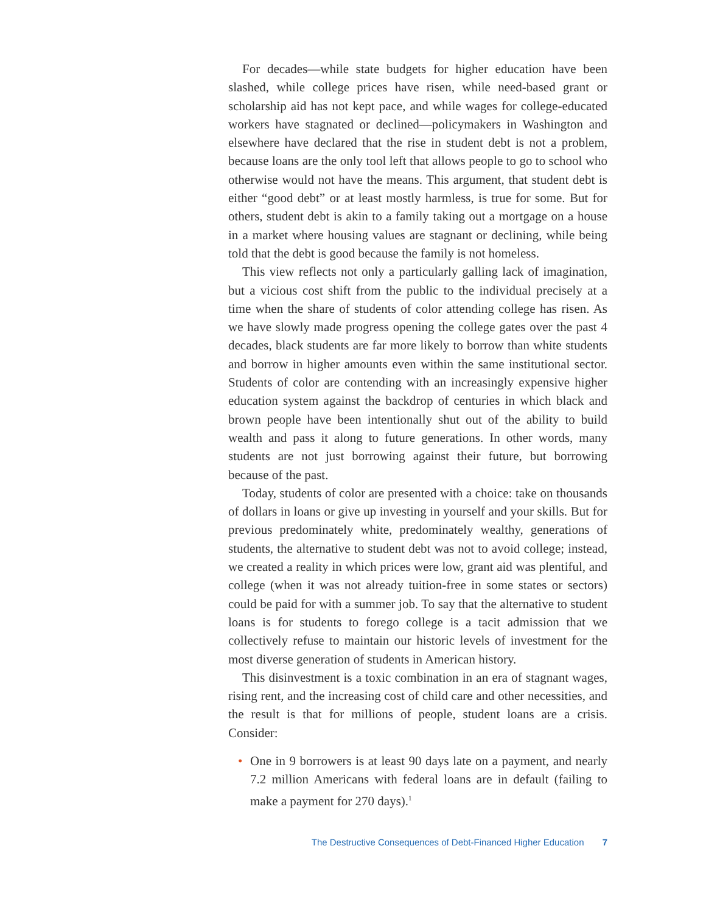For decades—while state budgets for higher education have been slashed, while college prices have risen, while need-based grant or scholarship aid has not kept pace, and while wages for college-educated workers have stagnated or declined—policymakers in Washington and elsewhere have declared that the rise in student debt is not a problem, because loans are the only tool left that allows people to go to school who otherwise would not have the means. This argument, that student debt is either “good debt” or at least mostly harmless, is true for some. But for others, student debt is akin to a family taking out a mortgage on a house in a market where housing values are stagnant or declining, while being told that the debt is good because the family is not homeless.
This view reflects not only a particularly galling lack of imagination, but a vicious cost shift from the public to the individual precisely at a time when the share of students of color attending college has risen. As we have slowly made progress opening the college gates over the past 4 decades, black students are far more likely to borrow than white students and borrow in higher amounts even within the same institutional sector. Students of color are contending with an increasingly expensive higher education system against the backdrop of centuries in which black and brown people have been intentionally shut out of the ability to build wealth and pass it along to future generations. In other words, many students are not just borrowing against their future, but borrowing because of the past.
Today, students of color are presented with a choice: take on thousands of dollars in loans or give up investing in yourself and your skills. But for previous predominately white, predominately wealthy, generations of students, the alternative to student debt was not to avoid college; instead, we created a reality in which prices were low, grant aid was plentiful, and college (when it was not already tuition-free in some states or sectors) could be paid for with a summer job. To say that the alternative to student loans is for students to forego college is a tacit admission that we collectively refuse to maintain our historic levels of investment for the most diverse generation of students in American history.
This disinvestment is a toxic combination in an era of stagnant wages, rising rent, and the increasing cost of child care and other necessities, and the result is that for millions of people, student loans are a crisis. Consider:
• One in 9 borrowers is at least 90 days late on a payment, and nearly 7.2 million Americans with federal loans are in default (failing to make a payment for 270 days).<sup>1</sup>
The Destructive Consequences of Debt-Financed Higher Education 7